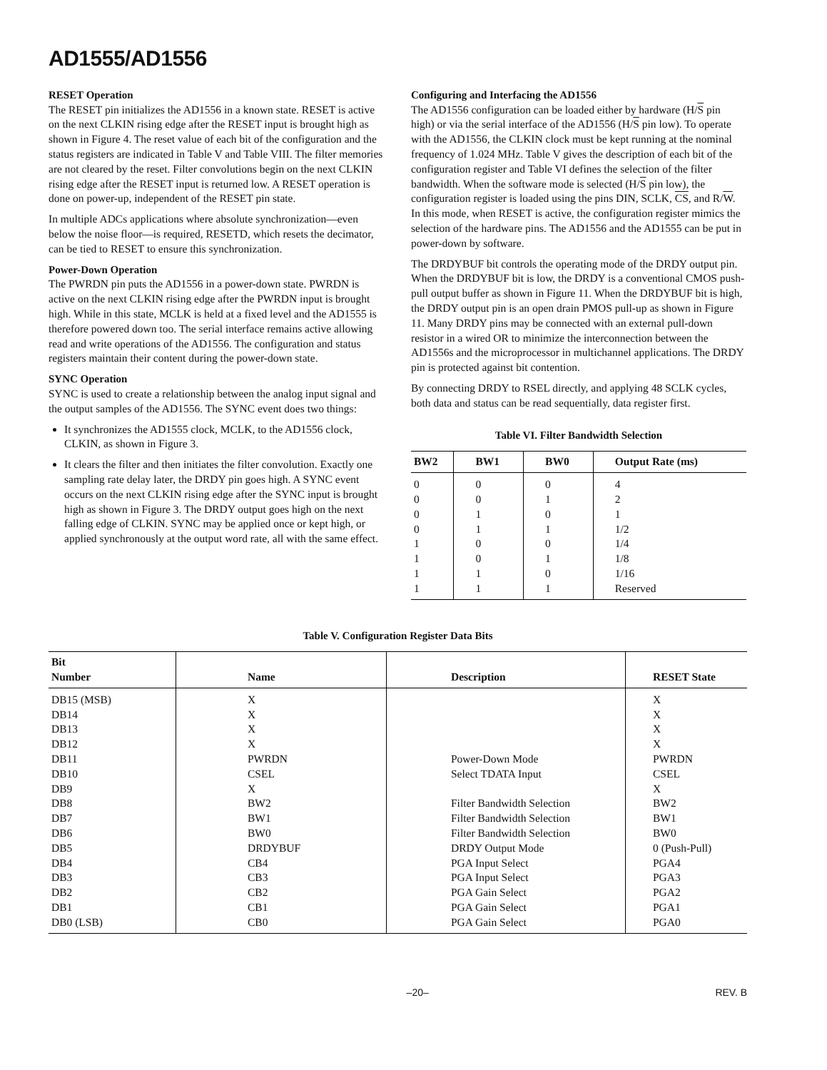AD1555/AD1556
RESET Operation
The RESET pin initializes the AD1556 in a known state. RESET is active on the next CLKIN rising edge after the RESET input is brought high as shown in Figure 4. The reset value of each bit of the configuration and the status registers are indicated in Table V and Table VIII. The filter memories are not cleared by the reset. Filter convolutions begin on the next CLKIN rising edge after the RESET input is returned low. A RESET operation is done on power-up, independent of the RESET pin state.
In multiple ADCs applications where absolute synchronization—even below the noise floor—is required, RESETD, which resets the decimator, can be tied to RESET to ensure this synchronization.
Power-Down Operation
The PWRDN pin puts the AD1556 in a power-down state. PWRDN is active on the next CLKIN rising edge after the PWRDN input is brought high. While in this state, MCLK is held at a fixed level and the AD1555 is therefore powered down too. The serial interface remains active allowing read and write operations of the AD1556. The configuration and status registers maintain their content during the power-down state.
SYNC Operation
SYNC is used to create a relationship between the analog input signal and the output samples of the AD1556. The SYNC event does two things:
It synchronizes the AD1555 clock, MCLK, to the AD1556 clock, CLKIN, as shown in Figure 3.
It clears the filter and then initiates the filter convolution. Exactly one sampling rate delay later, the DRDY pin goes high. A SYNC event occurs on the next CLKIN rising edge after the SYNC input is brought high as shown in Figure 3. The DRDY output goes high on the next falling edge of CLKIN. SYNC may be applied once or kept high, or applied synchronously at the output word rate, all with the same effect.
Configuring and Interfacing the AD1556
The AD1556 configuration can be loaded either by hardware (H/S pin high) or via the serial interface of the AD1556 (H/S pin low). To operate with the AD1556, the CLKIN clock must be kept running at the nominal frequency of 1.024 MHz. Table V gives the description of each bit of the configuration register and Table VI defines the selection of the filter bandwidth. When the software mode is selected (H/S pin low), the configuration register is loaded using the pins DIN, SCLK, CS, and R/W. In this mode, when RESET is active, the configuration register mimics the selection of the hardware pins. The AD1556 and the AD1555 can be put in power-down by software.
The DRDYBUF bit controls the operating mode of the DRDY output pin. When the DRDYBUF bit is low, the DRDY is a conventional CMOS push-pull output buffer as shown in Figure 11. When the DRDYBUF bit is high, the DRDY output pin is an open drain PMOS pull-up as shown in Figure 11. Many DRDY pins may be connected with an external pull-down resistor in a wired OR to minimize the interconnection between the AD1556s and the microprocessor in multichannel applications. The DRDY pin is protected against bit contention.
By connecting DRDY to RSEL directly, and applying 48 SCLK cycles, both data and status can be read sequentially, data register first.
Table VI. Filter Bandwidth Selection
| BW2 | BW1 | BW0 | Output Rate (ms) |
| --- | --- | --- | --- |
| 0 | 0 | 0 | 4 |
| 0 | 0 | 1 | 2 |
| 0 | 1 | 0 | 1 |
| 0 | 1 | 1 | 1/2 |
| 1 | 0 | 0 | 1/4 |
| 1 | 0 | 1 | 1/8 |
| 1 | 1 | 0 | 1/16 |
| 1 | 1 | 1 | Reserved |
Table V. Configuration Register Data Bits
| Bit Number | Name | Description | RESET State |
| --- | --- | --- | --- |
| DB15 (MSB) | X | | X |
| DB14 | X | | X |
| DB13 | X | | X |
| DB12 | X | | X |
| DB11 | PWRDN | Power-Down Mode | PWRDN |
| DB10 | CSEL | Select TDATA Input | CSEL |
| DB9 | X | | X |
| DB8 | BW2 | Filter Bandwidth Selection | BW2 |
| DB7 | BW1 | Filter Bandwidth Selection | BW1 |
| DB6 | BW0 | Filter Bandwidth Selection | BW0 |
| DB5 | DRDYBUF | DRDY Output Mode | 0 (Push-Pull) |
| DB4 | CB4 | PGA Input Select | PGA4 |
| DB3 | CB3 | PGA Input Select | PGA3 |
| DB2 | CB2 | PGA Gain Select | PGA2 |
| DB1 | CB1 | PGA Gain Select | PGA1 |
| DB0 (LSB) | CB0 | PGA Gain Select | PGA0 |
–20– REV. B